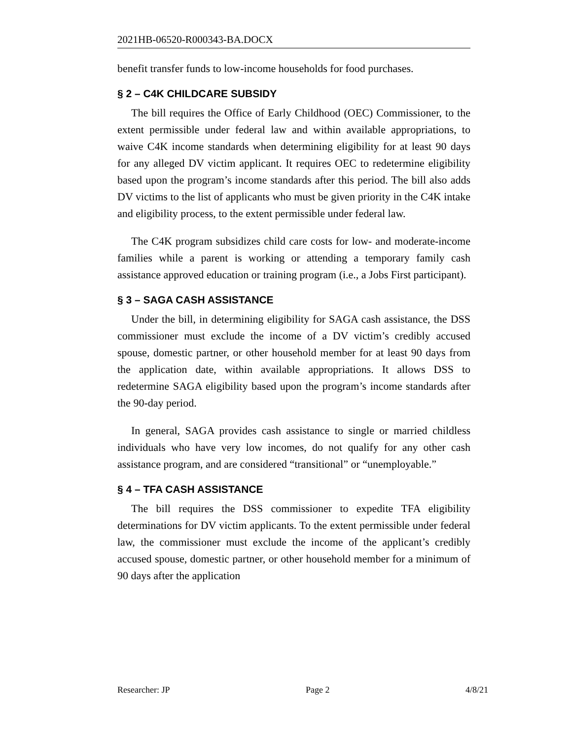2021HB-06520-R000343-BA.DOCX
benefit transfer funds to low-income households for food purchases.
§ 2 – C4K CHILDCARE SUBSIDY
The bill requires the Office of Early Childhood (OEC) Commissioner, to the extent permissible under federal law and within available appropriations, to waive C4K income standards when determining eligibility for at least 90 days for any alleged DV victim applicant. It requires OEC to redetermine eligibility based upon the program’s income standards after this period. The bill also adds DV victims to the list of applicants who must be given priority in the C4K intake and eligibility process, to the extent permissible under federal law.
The C4K program subsidizes child care costs for low- and moderate-income families while a parent is working or attending a temporary family cash assistance approved education or training program (i.e., a Jobs First participant).
§ 3 – SAGA CASH ASSISTANCE
Under the bill, in determining eligibility for SAGA cash assistance, the DSS commissioner must exclude the income of a DV victim’s credibly accused spouse, domestic partner, or other household member for at least 90 days from the application date, within available appropriations. It allows DSS to redetermine SAGA eligibility based upon the program’s income standards after the 90-day period.
In general, SAGA provides cash assistance to single or married childless individuals who have very low incomes, do not qualify for any other cash assistance program, and are considered “transitional” or “unemployable.”
§ 4 – TFA CASH ASSISTANCE
The bill requires the DSS commissioner to expedite TFA eligibility determinations for DV victim applicants. To the extent permissible under federal law, the commissioner must exclude the income of the applicant’s credibly accused spouse, domestic partner, or other household member for a minimum of 90 days after the application
Researcher: JP Page 2 4/8/21